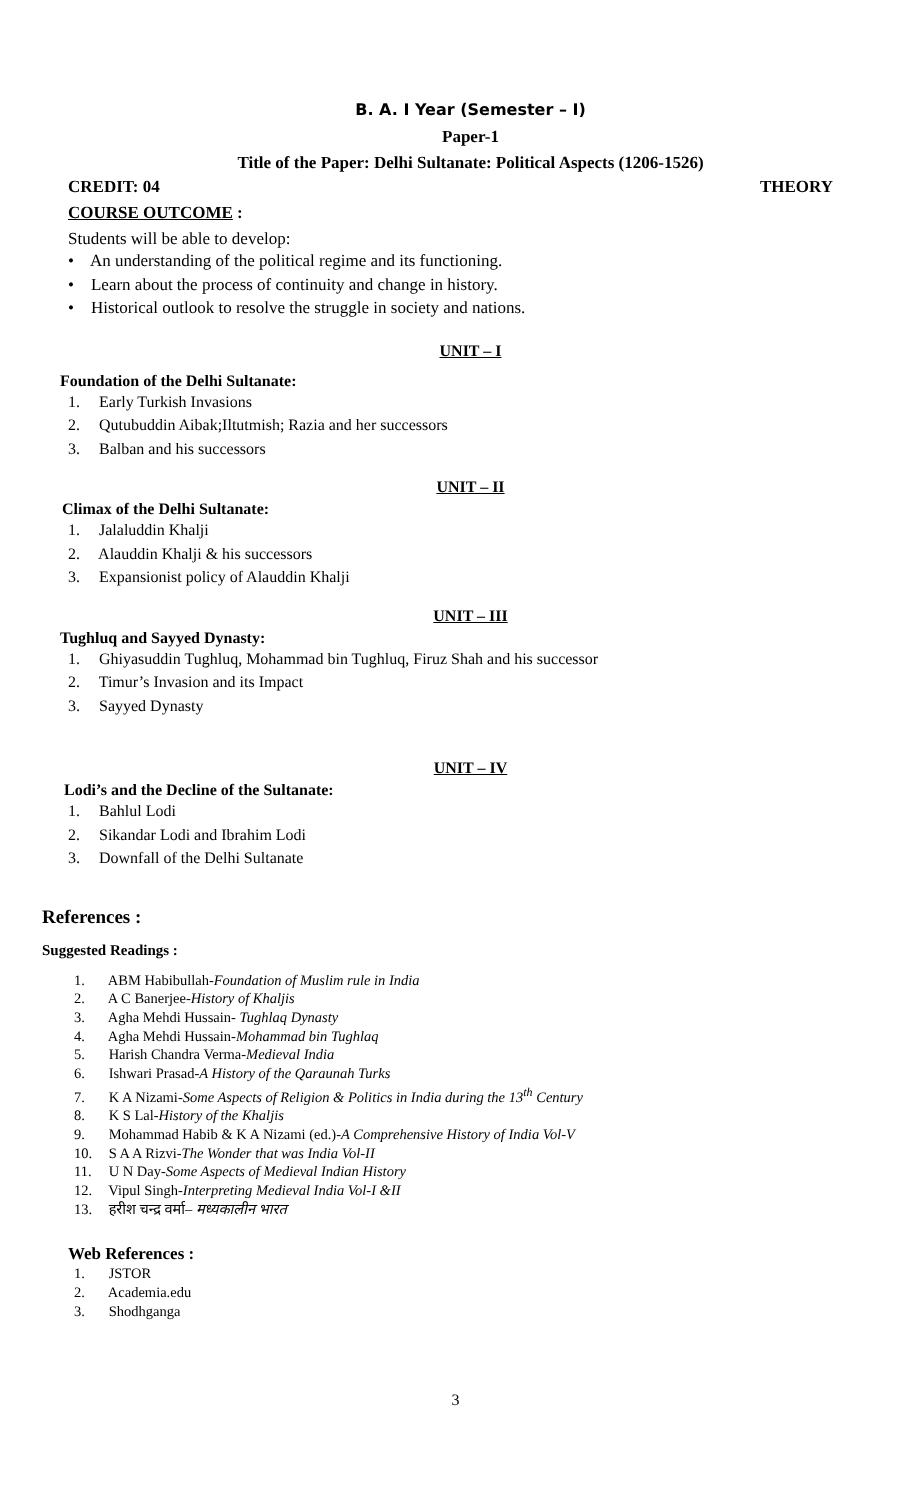B. A. I Year (Semester – I)
Paper-1
Title of the Paper: Delhi Sultanate: Political Aspects (1206-1526)
CREDIT: 04 THEORY
COURSE OUTCOME :
Students will be able to develop:
• An understanding of the political regime and its functioning.
• Learn about the process of continuity and change in history.
• Historical outlook to resolve the struggle in society and nations.
UNIT – I
Foundation of the Delhi Sultanate:
1. Early Turkish Invasions
2. Qutubuddin Aibak;Iltutmish; Razia and her successors
3. Balban and his successors
UNIT – II
Climax of the Delhi Sultanate:
1. Jalaluddin Khalji
2. Alauddin Khalji & his successors
3. Expansionist policy of Alauddin Khalji
UNIT – III
Tughluq and Sayyed Dynasty:
1. Ghiyasuddin Tughluq, Mohammad bin Tughluq, Firuz Shah and his successor
2. Timur’s Invasion and its Impact
3. Sayyed Dynasty
UNIT – IV
Lodi’s and the Decline of the Sultanate:
1. Bahlul Lodi
2. Sikandar Lodi and Ibrahim Lodi
3. Downfall of the Delhi Sultanate
References :
Suggested Readings :
1. ABM Habibullah-Foundation of Muslim rule in India
2. A C Banerjee-History of Khaljis
3. Agha Mehdi Hussain- Tughlaq Dynasty
4. Agha Mehdi Hussain-Mohammad bin Tughlaq
5. Harish Chandra Verma-Medieval India
6. Ishwari Prasad-A History of the Qaraunah Turks
7. K A Nizami-Some Aspects of Religion & Politics in India during the 13<sup>th</sup> Century
8. K S Lal-History of the Khaljis
9. Mohammad Habib & K A Nizami (ed.)-A Comprehensive History of India Vol-V
10. S A A Rizvi-The Wonder that was India Vol-II
11. U N Day-Some Aspects of Medieval Indian History
12. Vipul Singh-Interpreting Medieval India Vol-I &II
13. हरीश चन्द्र वर्मा– मध्यकालीन भारत
Web References :
1. JSTOR
2. Academia.edu
3. Shodhganga
3